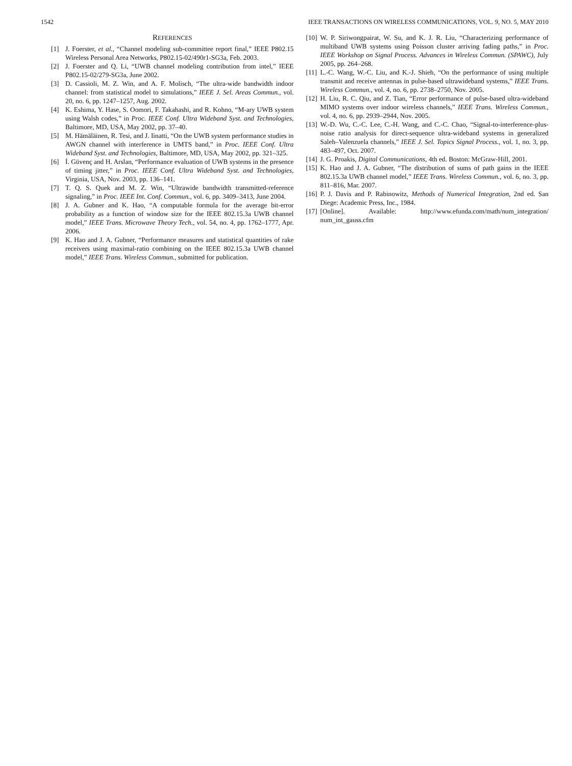1542 IEEE TRANSACTIONS ON WIRELESS COMMUNICATIONS, VOL. 9, NO. 5, MAY 2010
REFERENCES
[1] J. Foerster, et al., “Channel modeling sub-committee report final,” IEEE P802.15 Wireless Personal Area Networks, P802.15-02/490r1-SG3a, Feb. 2003.
[2] J. Foerster and Q. Li, “UWB channel modeling contribution from intel,” IEEE P802.15-02/279-SG3a, June 2002.
[3] D. Cassioli, M. Z. Win, and A. F. Molisch, “The ultra-wide bandwidth indoor channel: from statistical model to simulations,” IEEE J. Sel. Areas Commun., vol. 20, no. 6, pp. 1247–1257, Aug. 2002.
[4] K. Eshima, Y. Hase, S. Oomori, F. Takahashi, and R. Kohno, “M-ary UWB system using Walsh codes,” in Proc. IEEE Conf. Ultra Wideband Syst. and Technologies, Baltimore, MD, USA, May 2002, pp. 37–40.
[5] M. Hämäläinen, R. Tesi, and J. Iinatti, “On the UWB system performance studies in AWGN channel with interference in UMTS band,” in Proc. IEEE Conf. Ultra Wideband Syst. and Technologies, Baltimore, MD, USA, May 2002, pp. 321–325.
[6] İ. Güvenç and H. Arslan, “Performance evaluation of UWB systems in the presence of timing jitter,” in Proc. IEEE Conf. Ultra Wideband Syst. and Technologies, Virginia, USA, Nov. 2003, pp. 136–141.
[7] T. Q. S. Quek and M. Z. Win, “Ultrawide bandwidth transmitted-reference signaling,” in Proc. IEEE Int. Conf. Commun., vol. 6, pp. 3409–3413, June 2004.
[8] J. A. Gubner and K. Hao, “A computable formula for the average bit-error probability as a function of window size for the IEEE 802.15.3a UWB channel model,” IEEE Trans. Microwave Theory Tech., vol. 54, no. 4, pp. 1762–1777, Apr. 2006.
[9] K. Hao and J. A. Gubner, “Performance measures and statistical quantities of rake receivers using maximal-ratio combining on the IEEE 802.15.3a UWB channel model,” IEEE Trans. Wireless Commun., submitted for publication.
[10] W. P. Siriwongpairat, W. Su, and K. J. R. Liu, “Characterizing performance of multiband UWB systems using Poisson cluster arriving fading paths,” in Proc. IEEE Workshop on Signal Process. Advances in Wireless Commun. (SPAWC), July 2005, pp. 264–268.
[11] L.-C. Wang, W.-C. Liu, and K.-J. Shieh, “On the performance of using multiple transmit and receive antennas in pulse-based ultrawideband systems,” IEEE Trans. Wireless Commun., vol. 4, no. 6, pp. 2738–2750, Nov. 2005.
[12] H. Liu, R. C. Qiu, and Z. Tian, “Error performance of pulse-based ultra-wideband MIMO systems over indoor wireless channels,” IEEE Trans. Wireless Commun., vol. 4, no. 6, pp. 2939–2944, Nov. 2005.
[13] W.-D. Wu, C.-C. Lee, C.-H. Wang, and C.-C. Chao, “Signal-to-interference-plus-noise ratio analysis for direct-sequence ultra-wideband systems in generalized Saleh–Valenzuela channels,” IEEE J. Sel. Topics Signal Process., vol. 1, no. 3, pp. 483–497, Oct. 2007.
[14] J. G. Proakis, Digital Communications, 4th ed. Boston: McGraw-Hill, 2001.
[15] K. Hao and J. A. Gubner, “The distribution of sums of path gains in the IEEE 802.15.3a UWB channel model,” IEEE Trans. Wireless Commun., vol. 6, no. 3, pp. 811–816, Mar. 2007.
[16] P. J. Davis and P. Rabinowitz, Methods of Numerical Integration, 2nd ed. San Diege: Academic Press, Inc., 1984.
[17] [Online]. Available: http://www.efunda.com/math/num_integration/ num_int_gauss.cfm